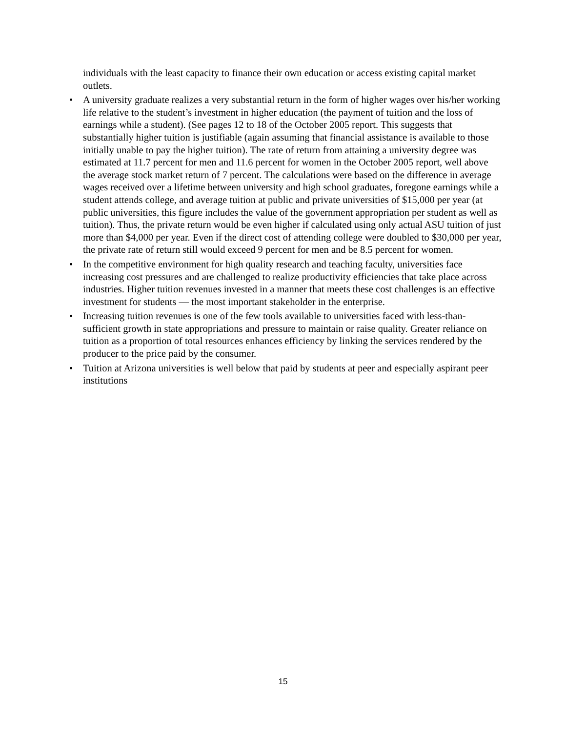individuals with the least capacity to finance their own education or access existing capital market outlets.
• A university graduate realizes a very substantial return in the form of higher wages over his/her working life relative to the student’s investment in higher education (the payment of tuition and the loss of earnings while a student). (See pages 12 to 18 of the October 2005 report. This suggests that substantially higher tuition is justifiable (again assuming that financial assistance is available to those initially unable to pay the higher tuition). The rate of return from attaining a university degree was estimated at 11.7 percent for men and 11.6 percent for women in the October 2005 report, well above the average stock market return of 7 percent. The calculations were based on the difference in average wages received over a lifetime between university and high school graduates, foregone earnings while a student attends college, and average tuition at public and private universities of $15,000 per year (at public universities, this figure includes the value of the government appropriation per student as well as tuition). Thus, the private return would be even higher if calculated using only actual ASU tuition of just more than $4,000 per year. Even if the direct cost of attending college were doubled to $30,000 per year, the private rate of return still would exceed 9 percent for men and be 8.5 percent for women.
• In the competitive environment for high quality research and teaching faculty, universities face increasing cost pressures and are challenged to realize productivity efficiencies that take place across industries. Higher tuition revenues invested in a manner that meets these cost challenges is an effective investment for students — the most important stakeholder in the enterprise.
• Increasing tuition revenues is one of the few tools available to universities faced with less-than-sufficient growth in state appropriations and pressure to maintain or raise quality. Greater reliance on tuition as a proportion of total resources enhances efficiency by linking the services rendered by the producer to the price paid by the consumer.
• Tuition at Arizona universities is well below that paid by students at peer and especially aspirant peer institutions
15